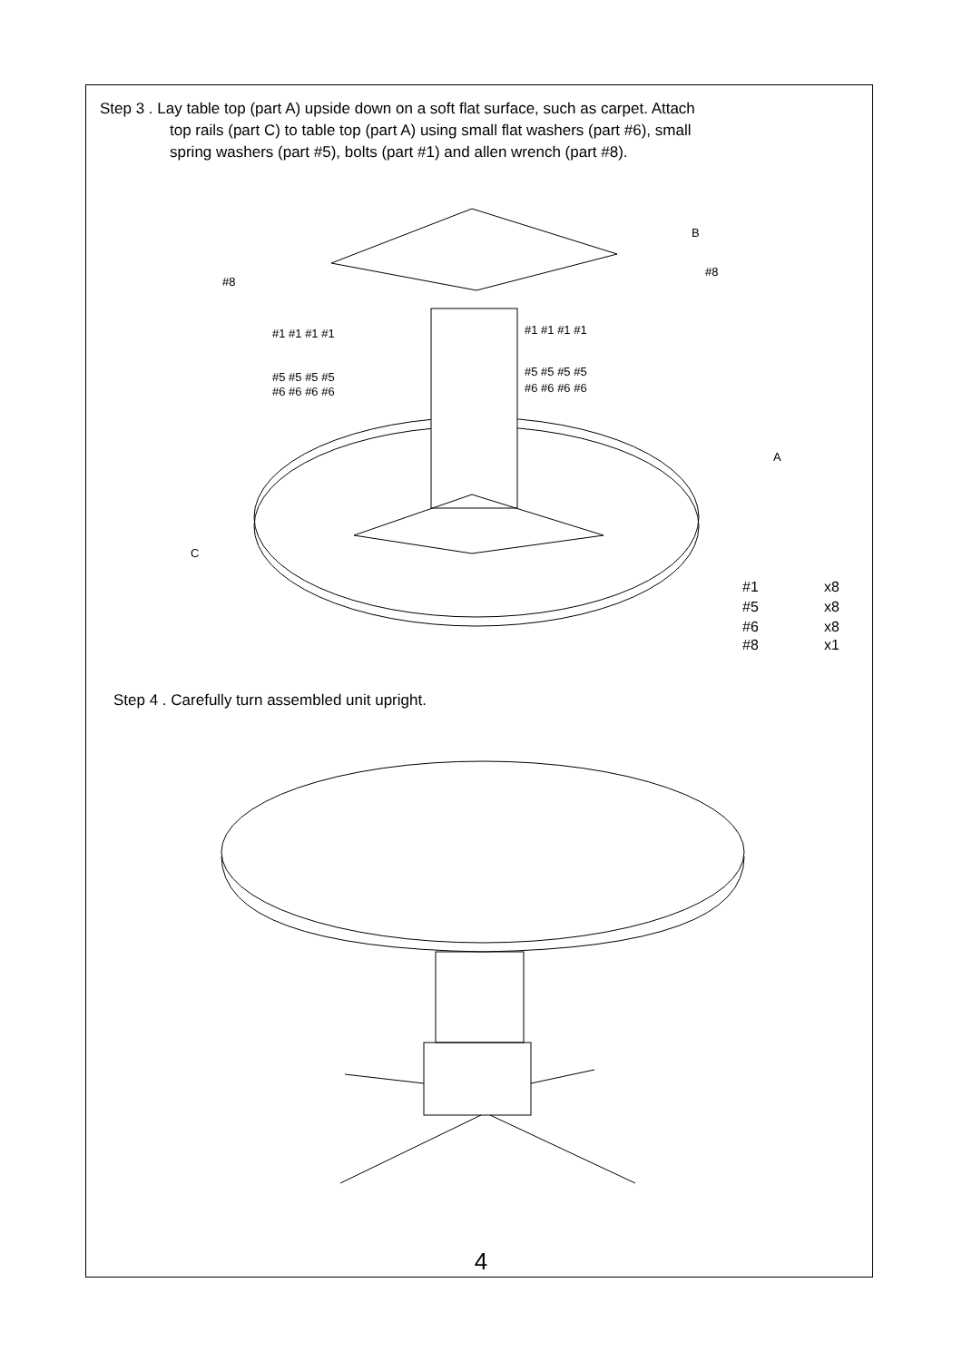Step 3 . Lay table top (part A) upside down on a soft flat surface, such as carpet. Attach
top rails (part C) to table top (part A) using small flat washers (part #6), small
spring washers (part #5), bolts (part #1) and allen wrench (part #8).
B
A
C
#8
#8
#1 #1 #1 #1
#1 #1 #1 #1
#5 #5 #5 #5
#5 #5 #5 #5
#6 #6 #6 #6
#6 #6 #6 #6
#1
x8
#5
x8
#6
x8
#8
x1
Step 4 . Carefully turn assembled unit upright.
4